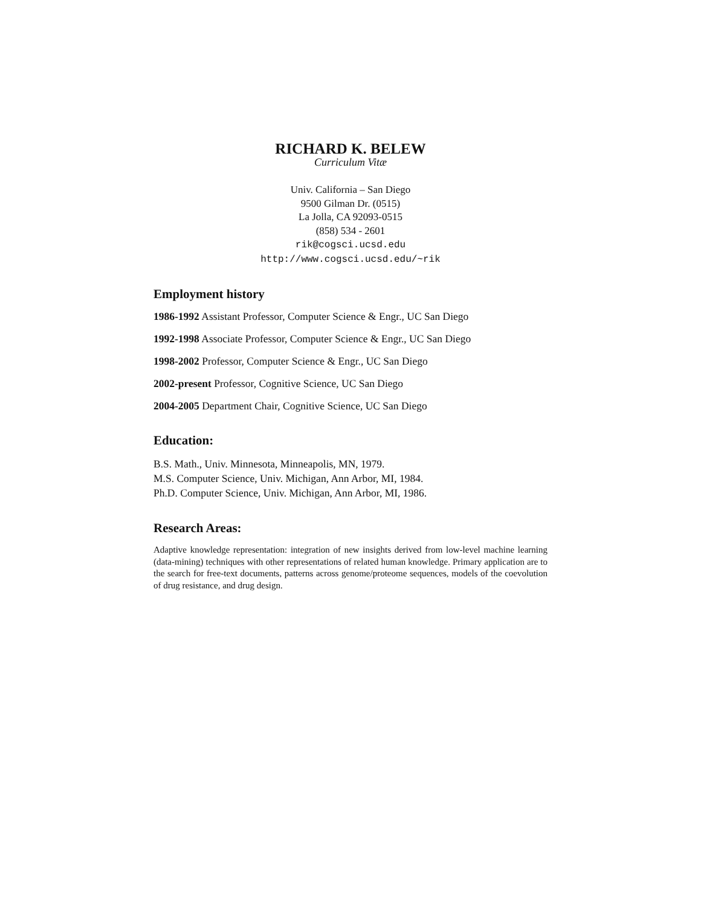RICHARD K. BELEW
Curriculum Vitæ
Univ. California – San Diego
9500 Gilman Dr. (0515)
La Jolla, CA 92093-0515
(858) 534 - 2601
rik@cogsci.ucsd.edu
http://www.cogsci.ucsd.edu/~rik
Employment history
1986-1992 Assistant Professor, Computer Science & Engr., UC San Diego
1992-1998 Associate Professor, Computer Science & Engr., UC San Diego
1998-2002 Professor, Computer Science & Engr., UC San Diego
2002-present Professor, Cognitive Science, UC San Diego
2004-2005 Department Chair, Cognitive Science, UC San Diego
Education:
B.S. Math., Univ. Minnesota, Minneapolis, MN, 1979.
M.S. Computer Science, Univ. Michigan, Ann Arbor, MI, 1984.
Ph.D. Computer Science, Univ. Michigan, Ann Arbor, MI, 1986.
Research Areas:
Adaptive knowledge representation: integration of new insights derived from low-level machine learning (data-mining) techniques with other representations of related human knowledge. Primary application are to the search for free-text documents, patterns across genome/proteome sequences, models of the coevolution of drug resistance, and drug design.